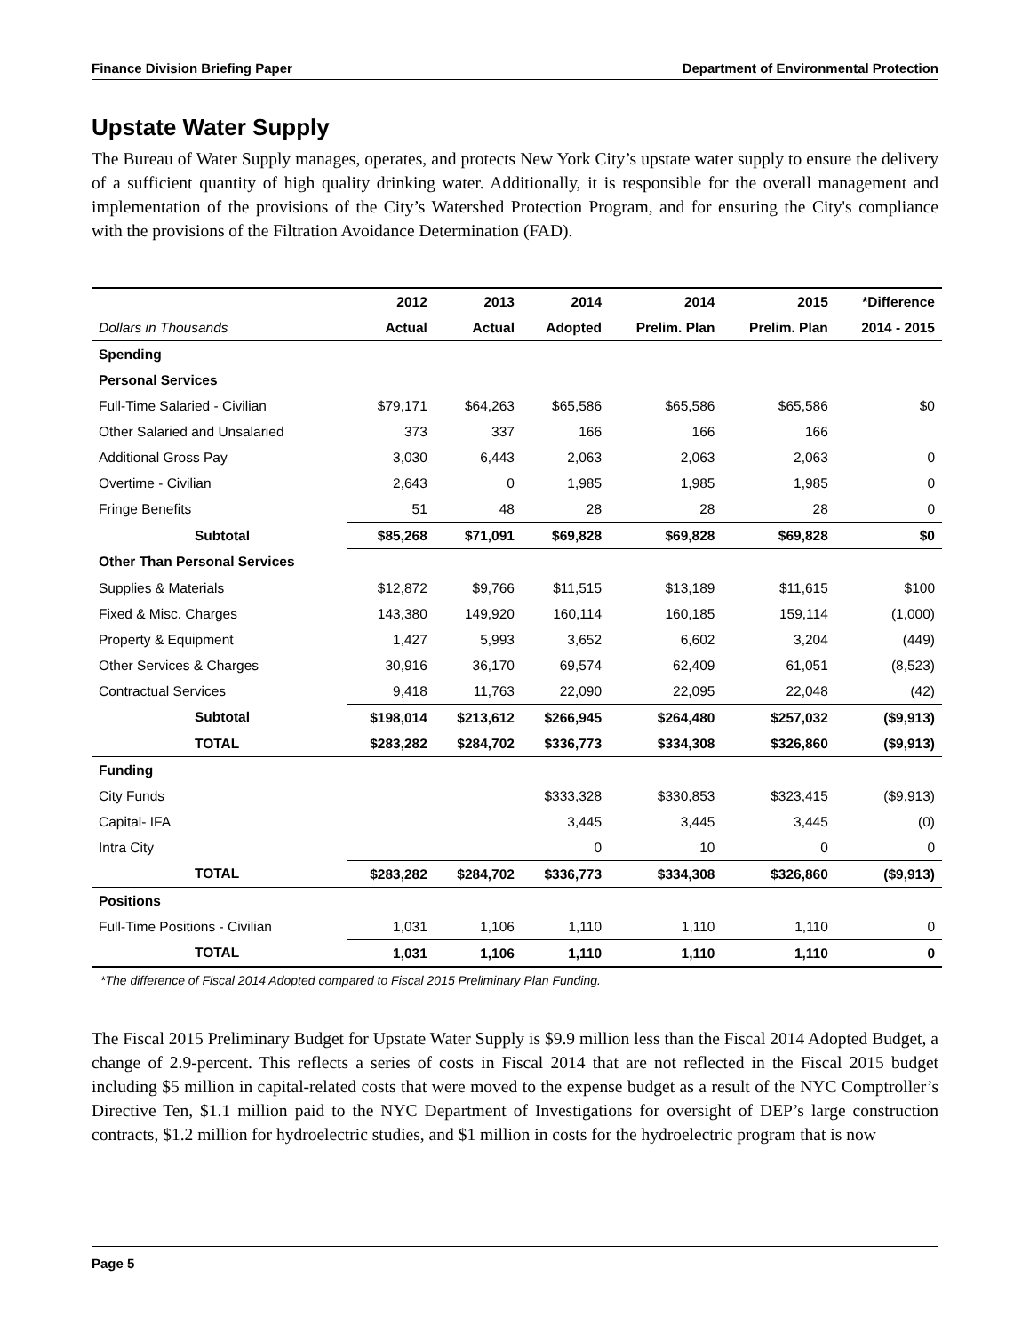Finance Division Briefing Paper Department of Environmental Protection
Upstate Water Supply
The Bureau of Water Supply manages, operates, and protects New York City’s upstate water supply to ensure the delivery of a sufficient quantity of high quality drinking water. Additionally, it is responsible for the overall management and implementation of the provisions of the City’s Watershed Protection Program, and for ensuring the City's compliance with the provisions of the Filtration Avoidance Determination (FAD).
| | 2012 | 2013 | 2014 | 2014 | 2015 | *Difference |
| --- | --- | --- | --- | --- | --- | --- |
| Dollars in Thousands | Actual | Actual | Adopted | Prelim. Plan | Prelim. Plan | 2014 - 2015 |
| Spending | | | | | | |
| Personal Services | | | | | | |
| Full-Time Salaried - Civilian | $79,171 | $64,263 | $65,586 | $65,586 | $65,586 | $0 |
| Other Salaried and Unsalaried | 373 | 337 | 166 | 166 | 166 | |
| Additional Gross Pay | 3,030 | 6,443 | 2,063 | 2,063 | 2,063 | 0 |
| Overtime - Civilian | 2,643 | 0 | 1,985 | 1,985 | 1,985 | 0 |
| Fringe Benefits | 51 | 48 | 28 | 28 | 28 | 0 |
| Subtotal | $85,268 | $71,091 | $69,828 | $69,828 | $69,828 | $0 |
| Other Than Personal Services | | | | | | |
| Supplies & Materials | $12,872 | $9,766 | $11,515 | $13,189 | $11,615 | $100 |
| Fixed & Misc. Charges | 143,380 | 149,920 | 160,114 | 160,185 | 159,114 | (1,000) |
| Property & Equipment | 1,427 | 5,993 | 3,652 | 6,602 | 3,204 | (449) |
| Other Services & Charges | 30,916 | 36,170 | 69,574 | 62,409 | 61,051 | (8,523) |
| Contractual Services | 9,418 | 11,763 | 22,090 | 22,095 | 22,048 | (42) |
| Subtotal | $198,014 | $213,612 | $266,945 | $264,480 | $257,032 | ($9,913) |
| TOTAL | $283,282 | $284,702 | $336,773 | $334,308 | $326,860 | ($9,913) |
| Funding | | | | | | |
| City Funds | | | $333,328 | $330,853 | $323,415 | ($9,913) |
| Capital- IFA | | | 3,445 | 3,445 | 3,445 | (0) |
| Intra City | | | 0 | 10 | 0 | 0 |
| TOTAL | $283,282 | $284,702 | $336,773 | $334,308 | $326,860 | ($9,913) |
| Positions | | | | | | |
| Full-Time Positions - Civilian | 1,031 | 1,106 | 1,110 | 1,110 | 1,110 | 0 |
| TOTAL | 1,031 | 1,106 | 1,110 | 1,110 | 1,110 | 0 |
*The difference of Fiscal 2014 Adopted compared to Fiscal 2015 Preliminary Plan Funding.
The Fiscal 2015 Preliminary Budget for Upstate Water Supply is $9.9 million less than the Fiscal 2014 Adopted Budget, a change of 2.9-percent. This reflects a series of costs in Fiscal 2014 that are not reflected in the Fiscal 2015 budget including $5 million in capital-related costs that were moved to the expense budget as a result of the NYC Comptroller’s Directive Ten, $1.1 million paid to the NYC Department of Investigations for oversight of DEP’s large construction contracts, $1.2 million for hydroelectric studies, and $1 million in costs for the hydroelectric program that is now
Page 5